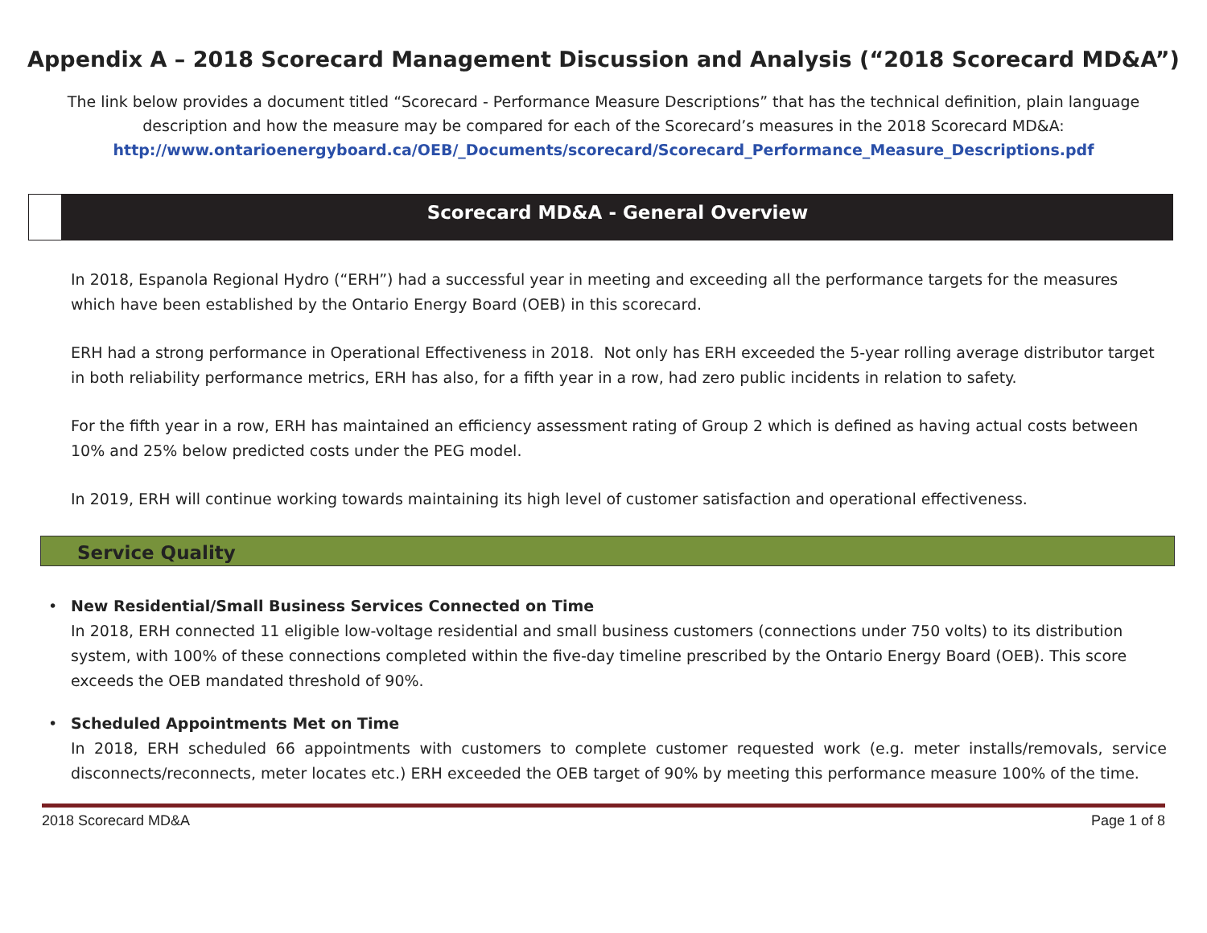Appendix A – 2018 Scorecard Management Discussion and Analysis (“2018 Scorecard MD&A”)
The link below provides a document titled “Scorecard - Performance Measure Descriptions” that has the technical definition, plain language description and how the measure may be compared for each of the Scorecard’s measures in the 2018 Scorecard MD&A:
http://www.ontarioenergyboard.ca/OEB/_Documents/scorecard/Scorecard_Performance_Measure_Descriptions.pdf
Scorecard MD&A - General Overview
In 2018, Espanola Regional Hydro (“ERH”) had a successful year in meeting and exceeding all the performance targets for the measures which have been established by the Ontario Energy Board (OEB) in this scorecard.
ERH had a strong performance in Operational Effectiveness in 2018. Not only has ERH exceeded the 5-year rolling average distributor target in both reliability performance metrics, ERH has also, for a fifth year in a row, had zero public incidents in relation to safety.
For the fifth year in a row, ERH has maintained an efficiency assessment rating of Group 2 which is defined as having actual costs between 10% and 25% below predicted costs under the PEG model.
In 2019, ERH will continue working towards maintaining its high level of customer satisfaction and operational effectiveness.
Service Quality
• New Residential/Small Business Services Connected on Time
In 2018, ERH connected 11 eligible low-voltage residential and small business customers (connections under 750 volts) to its distribution system, with 100% of these connections completed within the five-day timeline prescribed by the Ontario Energy Board (OEB). This score exceeds the OEB mandated threshold of 90%.
• Scheduled Appointments Met on Time
In 2018, ERH scheduled 66 appointments with customers to complete customer requested work (e.g. meter installs/removals, service disconnects/reconnects, meter locates etc.) ERH exceeded the OEB target of 90% by meeting this performance measure 100% of the time.
2018 Scorecard MD&A Page 1 of 8